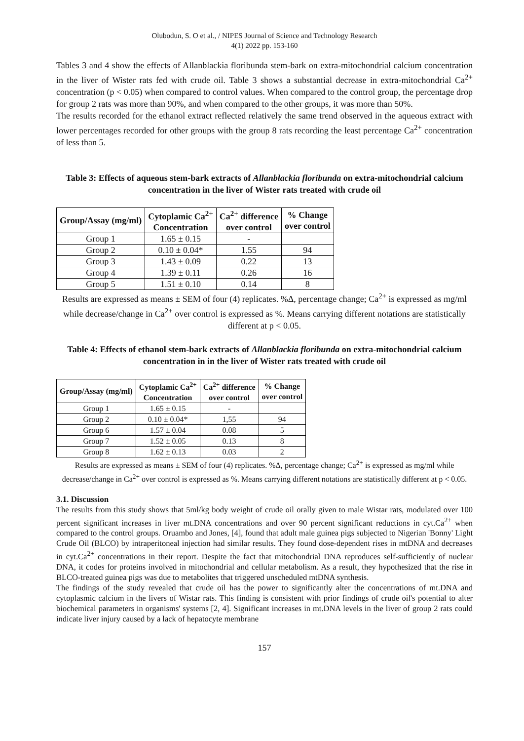Olubodun, S. O et al., / NIPES Journal of Science and Technology Research
4(1) 2022 pp. 153-160
Tables 3 and 4 show the effects of Allanblackia floribunda stem-bark on extra-mitochondrial calcium concentration in the liver of Wister rats fed with crude oil. Table 3 shows a substantial decrease in extra-mitochondrial Ca<sup>2+</sup> concentration (p < 0.05) when compared to control values. When compared to the control group, the percentage drop for group 2 rats was more than 90%, and when compared to the other groups, it was more than 50%.
The results recorded for the ethanol extract reflected relatively the same trend observed in the aqueous extract with lower percentages recorded for other groups with the group 8 rats recording the least percentage Ca<sup>2+</sup> concentration of less than 5.
Table 3: Effects of aqueous stem-bark extracts of Allanblackia floribunda on extra-mitochondrial calcium concentration in the liver of Wister rats treated with crude oil
| Group/Assay (mg/ml) | Cytoplamic Ca<sup>2+</sup> Concentration | Ca<sup>2+</sup> difference over control | % Change over control |
| --- | --- | --- | --- |
| Group 1 | 1.65 ± 0.15 | - | |
| Group 2 | 0.10 ± 0.04* | 1.55 | 94 |
| Group 3 | 1.43 ± 0.09 | 0.22 | 13 |
| Group 4 | 1.39 ± 0.11 | 0.26 | 16 |
| Group 5 | 1.51 ± 0.10 | 0.14 | 8 |
Results are expressed as means ± SEM of four (4) replicates. %Δ, percentage change; Ca<sup>2+</sup> is expressed as mg/ml while decrease/change in Ca<sup>2+</sup> over control is expressed as %. Means carrying different notations are statistically different at p < 0.05.
Table 4: Effects of ethanol stem-bark extracts of Allanblackia floribunda on extra-mitochondrial calcium concentration in in the liver of Wister rats treated with crude oil
| Group/Assay (mg/ml) | Cytoplamic Ca<sup>2+</sup> Concentration | Ca<sup>2+</sup> difference over control | % Change over control |
| --- | --- | --- | --- |
| Group 1 | 1.65 ± 0.15 | - | |
| Group 2 | 0.10 ± 0.04* | 1,55 | 94 |
| Group 6 | 1.57 ± 0.04 | 0.08 | 5 |
| Group 7 | 1.52 ± 0.05 | 0.13 | 8 |
| Group 8 | 1.62 ± 0.13 | 0.03 | 2 |
Results are expressed as means ± SEM of four (4) replicates. %Δ, percentage change; Ca<sup>2+</sup> is expressed as mg/ml while decrease/change in Ca<sup>2+</sup> over control is expressed as %. Means carrying different notations are statistically different at p < 0.05.
3.1. Discussion
The results from this study shows that 5ml/kg body weight of crude oil orally given to male Wistar rats, modulated over 100 percent significant increases in liver mt.DNA concentrations and over 90 percent significant reductions in cyt.Ca<sup>2+</sup> when compared to the control groups. Oruambo and Jones, [4], found that adult male guinea pigs subjected to Nigerian 'Bonny' Light Crude Oil (BLCO) by intraperitoneal injection had similar results. They found dose-dependent rises in mtDNA and decreases in cyt.Ca<sup>2+</sup> concentrations in their report. Despite the fact that mitochondrial DNA reproduces self-sufficiently of nuclear DNA, it codes for proteins involved in mitochondrial and cellular metabolism. As a result, they hypothesized that the rise in BLCO-treated guinea pigs was due to metabolites that triggered unscheduled mtDNA synthesis.
The findings of the study revealed that crude oil has the power to significantly alter the concentrations of mt.DNA and cytoplasmic calcium in the livers of Wistar rats. This finding is consistent with prior findings of crude oil's potential to alter biochemical parameters in organisms' systems [2, 4]. Significant increases in mt.DNA levels in the liver of group 2 rats could indicate liver injury caused by a lack of hepatocyte membrane
157